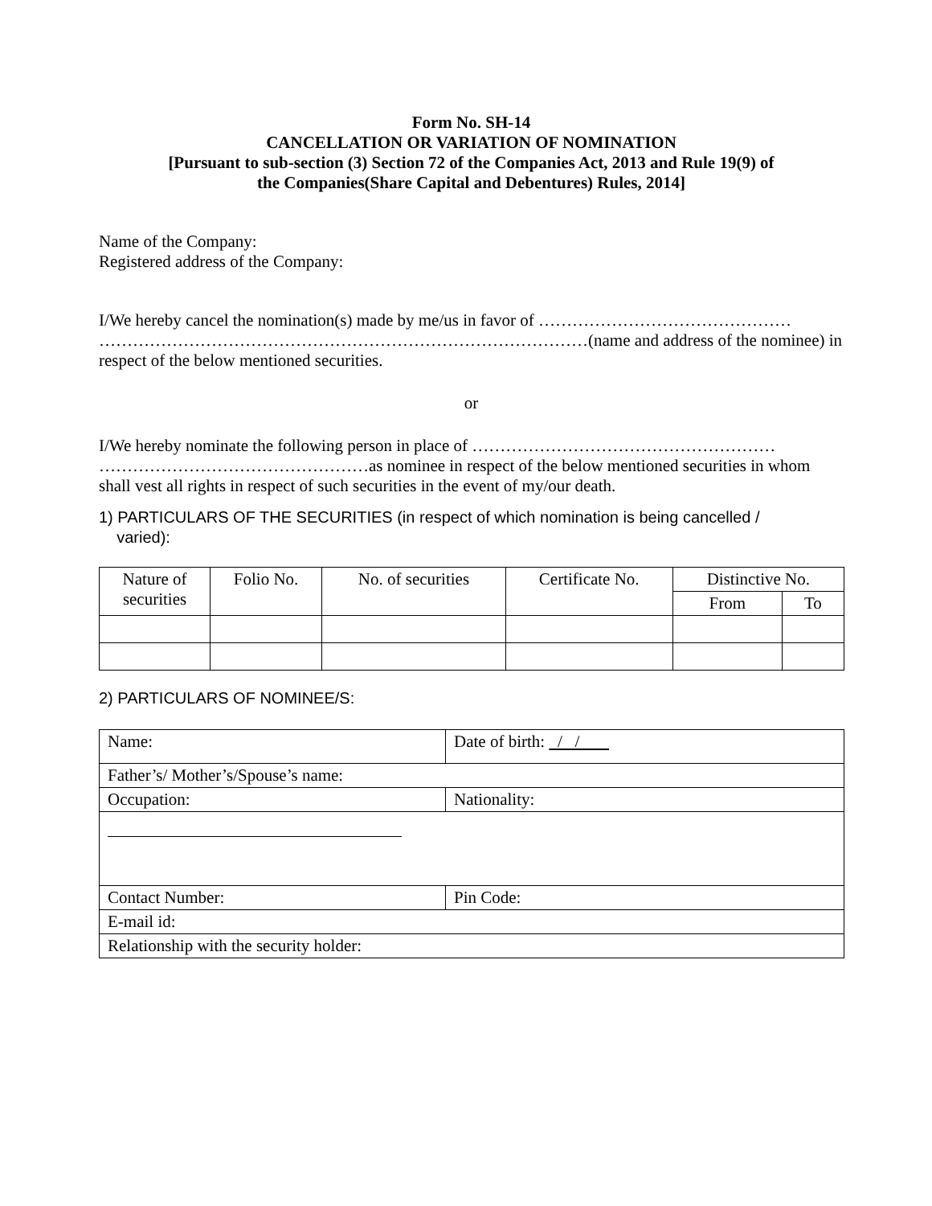Form No. SH-14
CANCELLATION OR VARIATION OF NOMINATION
[Pursuant to sub-section (3) Section 72 of the Companies Act, 2013 and Rule 19(9) of
the Companies(Share Capital and Debentures) Rules, 2014]
Name of the Company:
Registered address of the Company:
I/We hereby cancel the nomination(s) made by me/us in favor of ………………………………………
……………………………………………………………………………(name and address of the nominee) in respect of the below mentioned securities.
or
I/We hereby nominate the following person in place of ………………………………………………
…………………………………………as nominee in respect of the below mentioned securities in whom shall vest all rights in respect of such securities in the event of my/our death.
1) PARTICULARS OF THE SECURITIES (in respect of which nomination is being cancelled /
varied):
| Nature of securities | Folio No. | No. of securities | Certificate No. | Distinctive No. | |
| --- | --- | --- | --- | --- | --- |
| | | | | From | To |
2) PARTICULARS OF NOMINEE/S:
| Name: | Date of birth: / / |
| Father’s/ Mother’s/Spouse’s name: | |
| Occupation: | Nationality: |
| Contact Number: | Pin Code: |
| E-mail id: | |
| Relationship with the security holder: | |